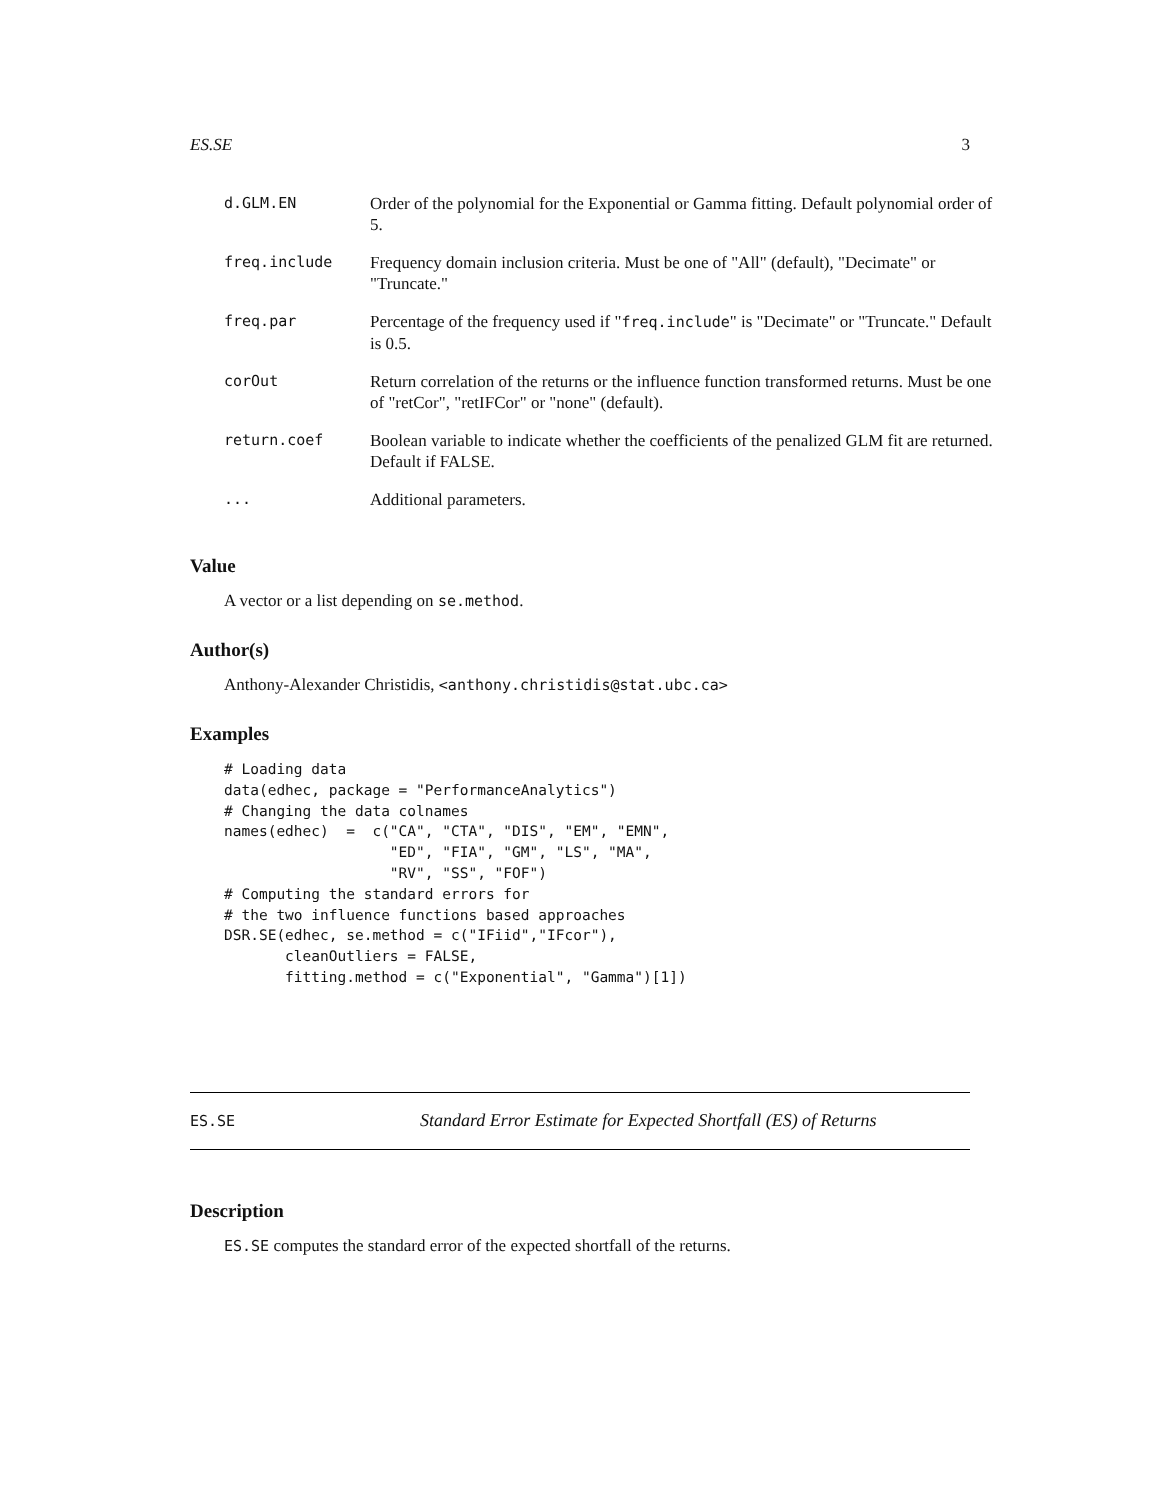ES.SE 3
| d.GLM.EN | Order of the polynomial for the Exponential or Gamma fitting. Default polynomial order of 5. |
| freq.include | Frequency domain inclusion criteria. Must be one of "All" (default), "Decimate" or "Truncate." |
| freq.par | Percentage of the frequency used if " freq.include " is "Decimate" or "Truncate." Default is 0.5. |
| corOut | Return correlation of the returns or the influence function transformed returns. Must be one of "retCor", "retIFCor" or "none" (default). |
| return.coef | Boolean variable to indicate whether the coefficients of the penalized GLM fit are returned. Default if FALSE. |
| ... | Additional parameters. |
Value
A vector or a list depending on se.method.
Author(s)
Anthony-Alexander Christidis, <anthony.christidis@stat.ubc.ca>
Examples
# Loading data
data(edhec, package = "PerformanceAnalytics")
# Changing the data colnames
names(edhec)  =  c("CA", "CTA", "DIS", "EM", "EMN",
                   "ED", "FIA", "GM", "LS", "MA",
                   "RV", "SS", "FOF")
# Computing the standard errors for
# the two influence functions based approaches
DSR.SE(edhec, se.method = c("IFiid","IFcor"),
       cleanOutliers = FALSE,
       fitting.method = c("Exponential", "Gamma")[1])
ES.SE Standard Error Estimate for Expected Shortfall (ES) of Returns
Description
ES.SE computes the standard error of the expected shortfall of the returns.